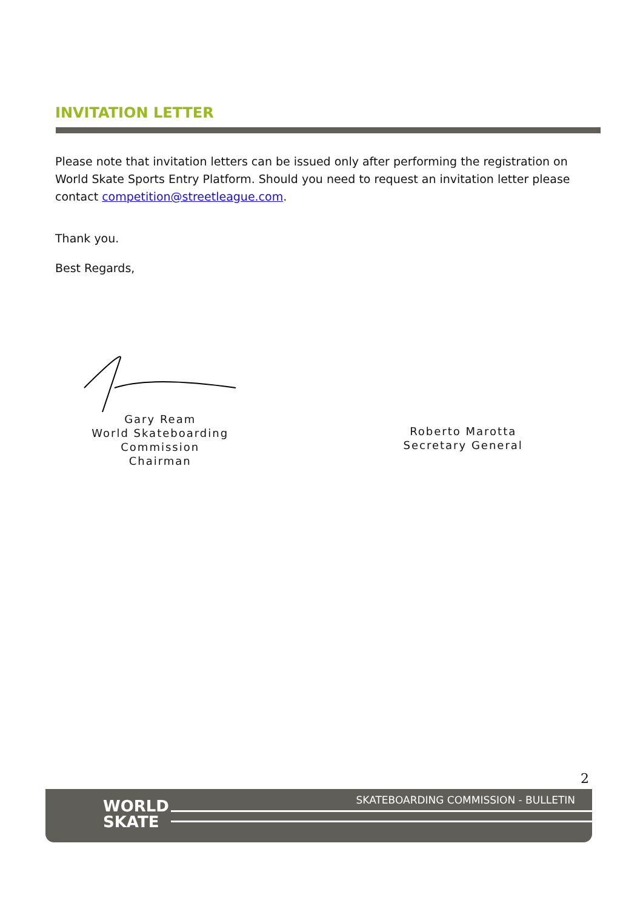INVITATION LETTER
Please note that invitation letters can be issued only after performing the registration on World Skate Sports Entry Platform. Should you need to request an invitation letter please contact competition@streetleague.com.
Thank you.
Best Regards,
Gary Ream
World Skateboarding Commission
Chairman
Roberto Marotta
Secretary General
2
WORLD
SKATE
SKATEBOARDING COMMISSION - BULLETIN